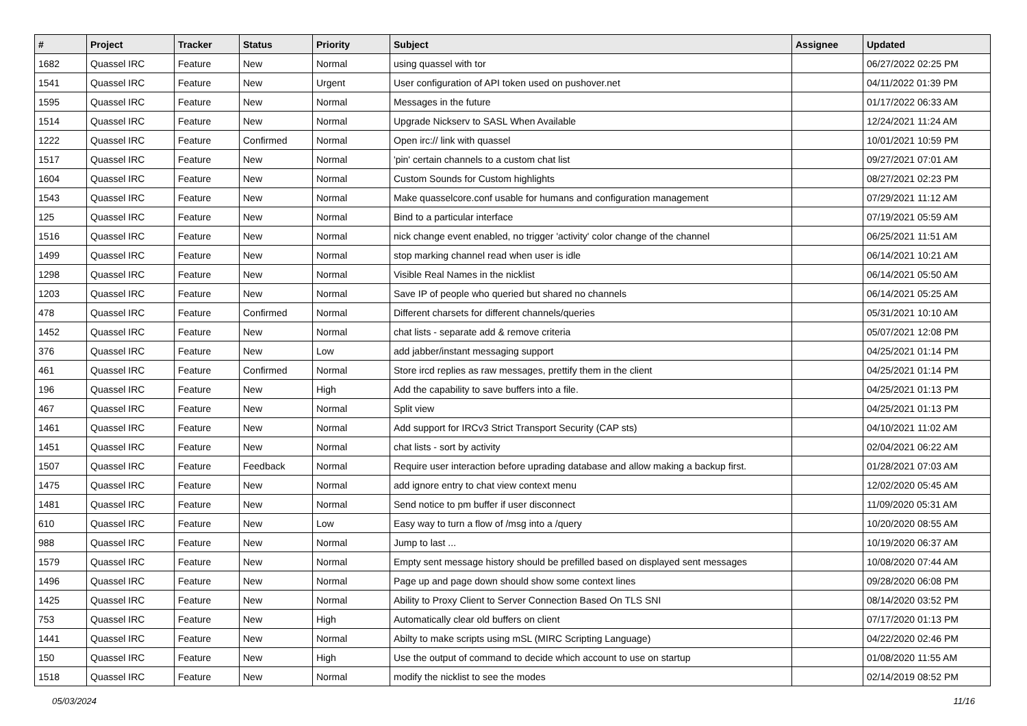| # | Project | Tracker | Status | Priority | Subject | Assignee | Updated |
| --- | --- | --- | --- | --- | --- | --- | --- |
| 1682 | Quassel IRC | Feature | New | Normal | using quassel with tor | | 06/27/2022 02:25 PM |
| 1541 | Quassel IRC | Feature | New | Urgent | User configuration of API token used on pushover.net | | 04/11/2022 01:39 PM |
| 1595 | Quassel IRC | Feature | New | Normal | Messages in the future | | 01/17/2022 06:33 AM |
| 1514 | Quassel IRC | Feature | New | Normal | Upgrade Nickserv to SASL When Available | | 12/24/2021 11:24 AM |
| 1222 | Quassel IRC | Feature | Confirmed | Normal | Open irc:// link with quassel | | 10/01/2021 10:59 PM |
| 1517 | Quassel IRC | Feature | New | Normal | 'pin' certain channels to a custom chat list | | 09/27/2021 07:01 AM |
| 1604 | Quassel IRC | Feature | New | Normal | Custom Sounds for Custom highlights | | 08/27/2021 02:23 PM |
| 1543 | Quassel IRC | Feature | New | Normal | Make quasselcore.conf usable for humans and configuration management | | 07/29/2021 11:12 AM |
| 125 | Quassel IRC | Feature | New | Normal | Bind to a particular interface | | 07/19/2021 05:59 AM |
| 1516 | Quassel IRC | Feature | New | Normal | nick change event enabled, no trigger 'activity' color change of the channel | | 06/25/2021 11:51 AM |
| 1499 | Quassel IRC | Feature | New | Normal | stop marking channel read when user is idle | | 06/14/2021 10:21 AM |
| 1298 | Quassel IRC | Feature | New | Normal | Visible Real Names in the nicklist | | 06/14/2021 05:50 AM |
| 1203 | Quassel IRC | Feature | New | Normal | Save IP of people who queried but shared no channels | | 06/14/2021 05:25 AM |
| 478 | Quassel IRC | Feature | Confirmed | Normal | Different charsets for different channels/queries | | 05/31/2021 10:10 AM |
| 1452 | Quassel IRC | Feature | New | Normal | chat lists - separate add & remove criteria | | 05/07/2021 12:08 PM |
| 376 | Quassel IRC | Feature | New | Low | add jabber/instant messaging support | | 04/25/2021 01:14 PM |
| 461 | Quassel IRC | Feature | Confirmed | Normal | Store ircd replies as raw messages, prettify them in the client | | 04/25/2021 01:14 PM |
| 196 | Quassel IRC | Feature | New | High | Add the capability to save buffers into a file. | | 04/25/2021 01:13 PM |
| 467 | Quassel IRC | Feature | New | Normal | Split view | | 04/25/2021 01:13 PM |
| 1461 | Quassel IRC | Feature | New | Normal | Add support for IRCv3 Strict Transport Security (CAP sts) | | 04/10/2021 11:02 AM |
| 1451 | Quassel IRC | Feature | New | Normal | chat lists - sort by activity | | 02/04/2021 06:22 AM |
| 1507 | Quassel IRC | Feature | Feedback | Normal | Require user interaction before uprading database and allow making a backup first. | | 01/28/2021 07:03 AM |
| 1475 | Quassel IRC | Feature | New | Normal | add ignore entry to chat view context menu | | 12/02/2020 05:45 AM |
| 1481 | Quassel IRC | Feature | New | Normal | Send notice to pm buffer if user disconnect | | 11/09/2020 05:31 AM |
| 610 | Quassel IRC | Feature | New | Low | Easy way to turn a flow of /msg into a /query | | 10/20/2020 08:55 AM |
| 988 | Quassel IRC | Feature | New | Normal | Jump to last ... | | 10/19/2020 06:37 AM |
| 1579 | Quassel IRC | Feature | New | Normal | Empty sent message history should be prefilled based on displayed sent messages | | 10/08/2020 07:44 AM |
| 1496 | Quassel IRC | Feature | New | Normal | Page up and page down should show some context lines | | 09/28/2020 06:08 PM |
| 1425 | Quassel IRC | Feature | New | Normal | Ability to Proxy Client to Server Connection Based On TLS SNI | | 08/14/2020 03:52 PM |
| 753 | Quassel IRC | Feature | New | High | Automatically clear old buffers on client | | 07/17/2020 01:13 PM |
| 1441 | Quassel IRC | Feature | New | Normal | Abilty to make scripts using mSL (MIRC Scripting Language) | | 04/22/2020 02:46 PM |
| 150 | Quassel IRC | Feature | New | High | Use the output of command to decide which account to use on startup | | 01/08/2020 11:55 AM |
| 1518 | Quassel IRC | Feature | New | Normal | modify the nicklist to see the modes | | 02/14/2019 08:52 PM |
05/03/2024 11/16